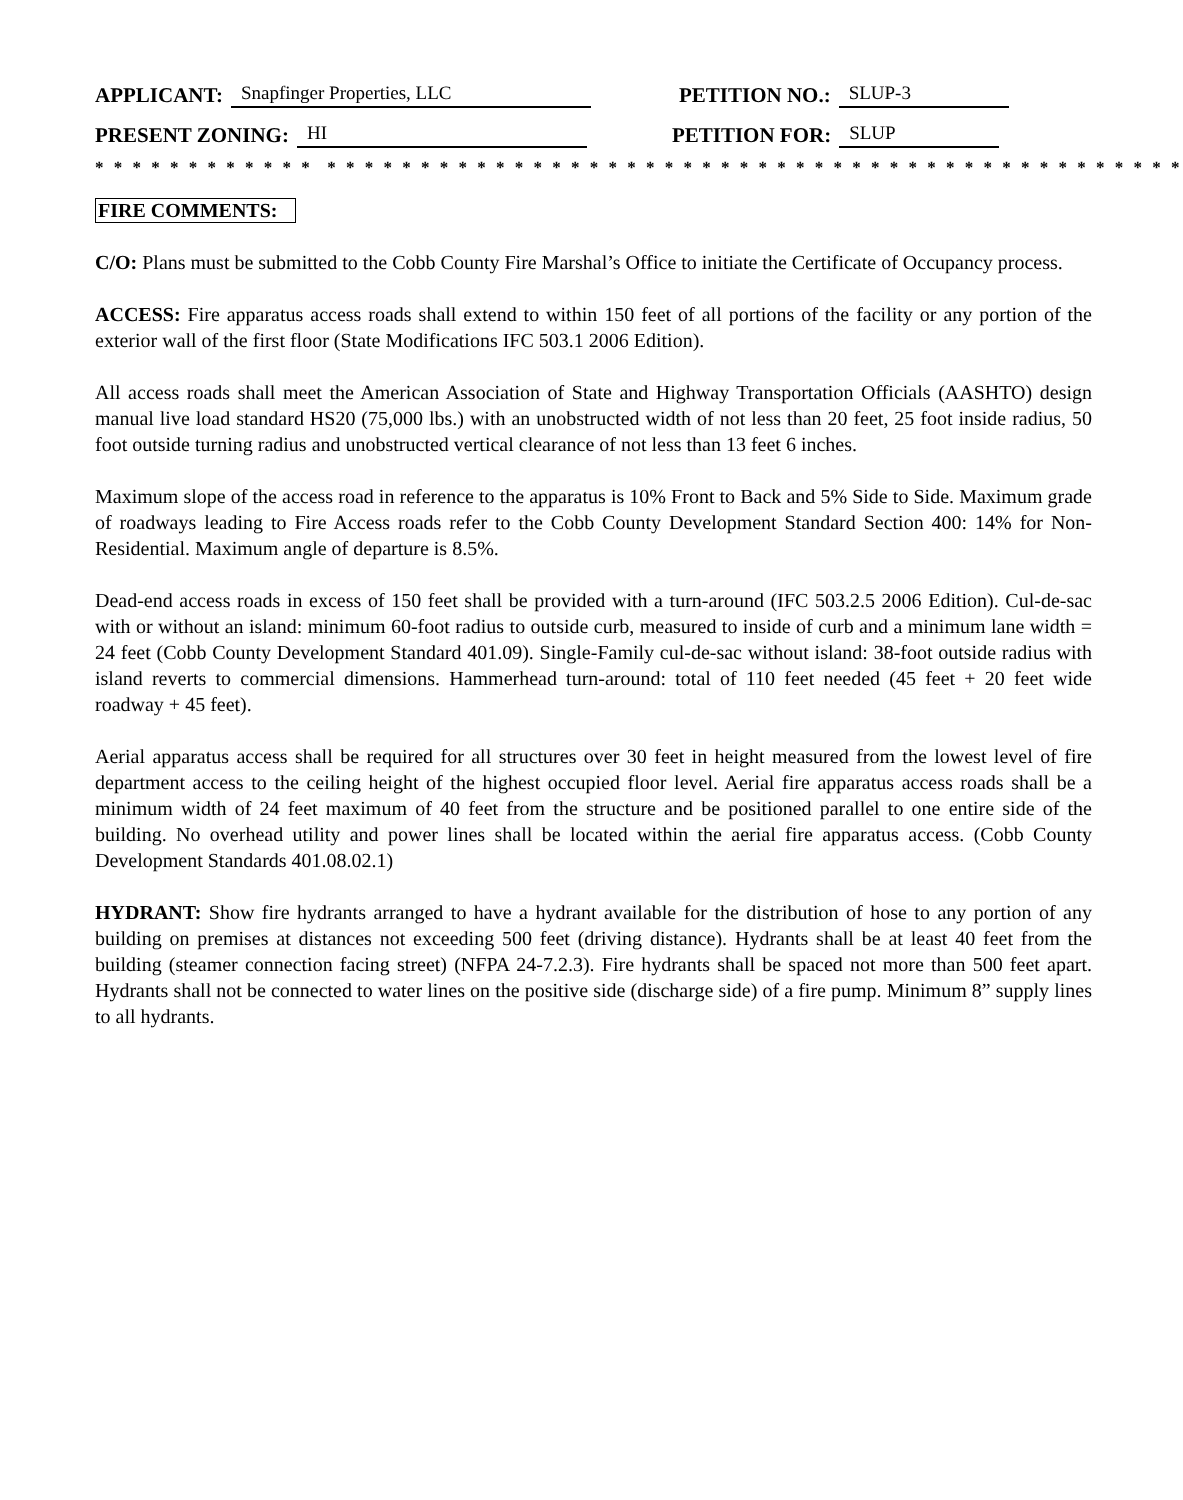APPLICANT: Snapfinger Properties, LLC PETITION NO.: SLUP-3
PRESENT ZONING: HI PETITION FOR: SLUP
* * * * * * * * * * * * * * * * * * * * * * * * * * * * * * * * * * * * * * * * * * * * * * * * * * * * * * * * * *
FIRE COMMENTS:
C/O: Plans must be submitted to the Cobb County Fire Marshal’s Office to initiate the Certificate of Occupancy process.
ACCESS: Fire apparatus access roads shall extend to within 150 feet of all portions of the facility or any portion of the exterior wall of the first floor (State Modifications IFC 503.1 2006 Edition).
All access roads shall meet the American Association of State and Highway Transportation Officials (AASHTO) design manual live load standard HS20 (75,000 lbs.) with an unobstructed width of not less than 20 feet, 25 foot inside radius, 50 foot outside turning radius and unobstructed vertical clearance of not less than 13 feet 6 inches.
Maximum slope of the access road in reference to the apparatus is 10% Front to Back and 5% Side to Side. Maximum grade of roadways leading to Fire Access roads refer to the Cobb County Development Standard Section 400: 14% for Non-Residential. Maximum angle of departure is 8.5%.
Dead-end access roads in excess of 150 feet shall be provided with a turn-around (IFC 503.2.5 2006 Edition). Cul-de-sac with or without an island: minimum 60-foot radius to outside curb, measured to inside of curb and a minimum lane width = 24 feet (Cobb County Development Standard 401.09). Single-Family cul-de-sac without island: 38-foot outside radius with island reverts to commercial dimensions. Hammerhead turn-around: total of 110 feet needed (45 feet + 20 feet wide roadway + 45 feet).
Aerial apparatus access shall be required for all structures over 30 feet in height measured from the lowest level of fire department access to the ceiling height of the highest occupied floor level. Aerial fire apparatus access roads shall be a minimum width of 24 feet maximum of 40 feet from the structure and be positioned parallel to one entire side of the building. No overhead utility and power lines shall be located within the aerial fire apparatus access. (Cobb County Development Standards 401.08.02.1)
HYDRANT: Show fire hydrants arranged to have a hydrant available for the distribution of hose to any portion of any building on premises at distances not exceeding 500 feet (driving distance). Hydrants shall be at least 40 feet from the building (steamer connection facing street) (NFPA 24-7.2.3). Fire hydrants shall be spaced not more than 500 feet apart. Hydrants shall not be connected to water lines on the positive side (discharge side) of a fire pump. Minimum 8” supply lines to all hydrants.